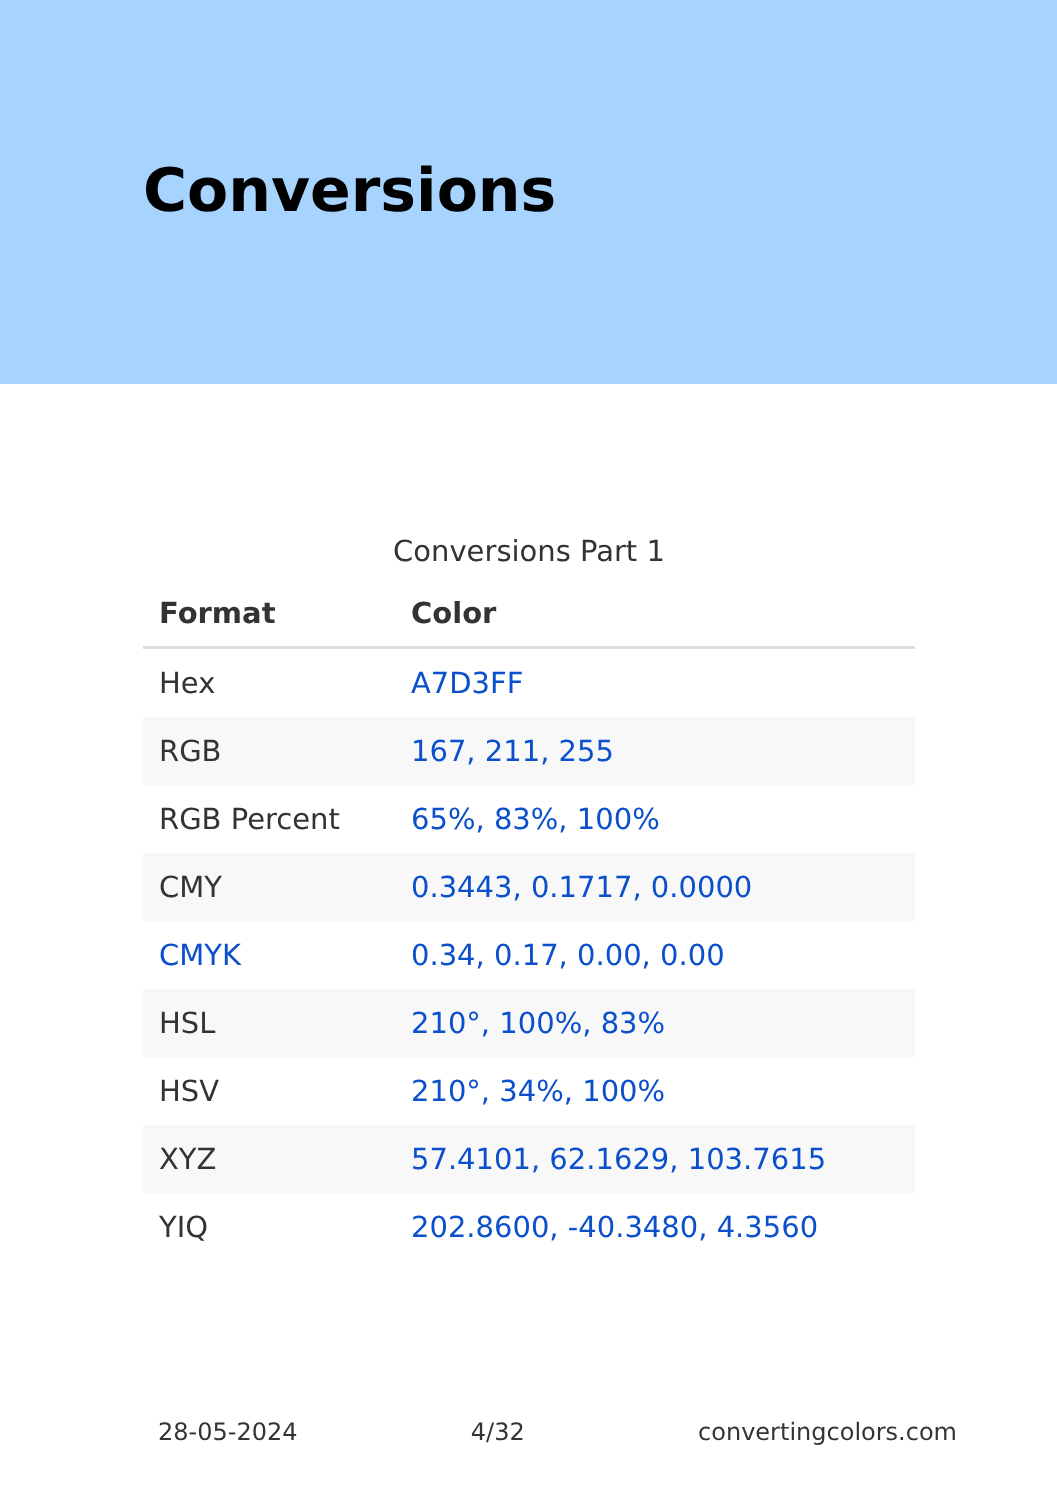Conversions
Conversions Part 1
| Format | Color |
| --- | --- |
| Hex | A7D3FF |
| RGB | 167, 211, 255 |
| RGB Percent | 65%, 83%, 100% |
| CMY | 0.3443, 0.1717, 0.0000 |
| CMYK | 0.34, 0.17, 0.00, 0.00 |
| HSL | 210°, 100%, 83% |
| HSV | 210°, 34%, 100% |
| XYZ | 57.4101, 62.1629, 103.7615 |
| YIQ | 202.8600, -40.3480, 4.3560 |
28-05-2024 4/32 convertingcolors.com